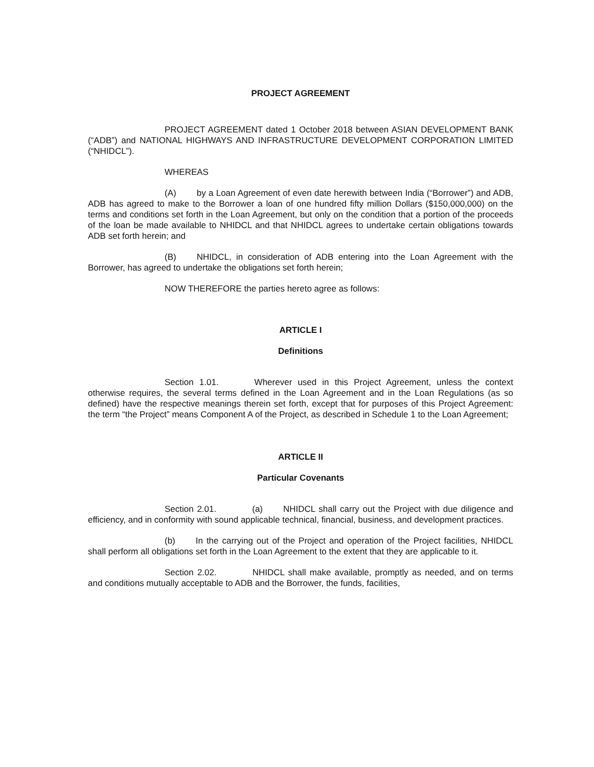PROJECT AGREEMENT
PROJECT AGREEMENT dated 1 October 2018 between ASIAN DEVELOPMENT BANK (“ADB”) and NATIONAL HIGHWAYS AND INFRASTRUCTURE DEVELOPMENT CORPORATION LIMITED (“NHIDCL”).
WHEREAS
(A) by a Loan Agreement of even date herewith between India (“Borrower”) and ADB, ADB has agreed to make to the Borrower a loan of one hundred fifty million Dollars ($150,000,000) on the terms and conditions set forth in the Loan Agreement, but only on the condition that a portion of the proceeds of the loan be made available to NHIDCL and that NHIDCL agrees to undertake certain obligations towards ADB set forth herein; and
(B) NHIDCL, in consideration of ADB entering into the Loan Agreement with the Borrower, has agreed to undertake the obligations set forth herein;
NOW THEREFORE the parties hereto agree as follows:
ARTICLE I
Definitions
Section 1.01. Wherever used in this Project Agreement, unless the context otherwise requires, the several terms defined in the Loan Agreement and in the Loan Regulations (as so defined) have the respective meanings therein set forth, except that for purposes of this Project Agreement: the term “the Project” means Component A of the Project, as described in Schedule 1 to the Loan Agreement;
ARTICLE II
Particular Covenants
Section 2.01. (a) NHIDCL shall carry out the Project with due diligence and efficiency, and in conformity with sound applicable technical, financial, business, and development practices.
(b) In the carrying out of the Project and operation of the Project facilities, NHIDCL shall perform all obligations set forth in the Loan Agreement to the extent that they are applicable to it.
Section 2.02. NHIDCL shall make available, promptly as needed, and on terms and conditions mutually acceptable to ADB and the Borrower, the funds, facilities,